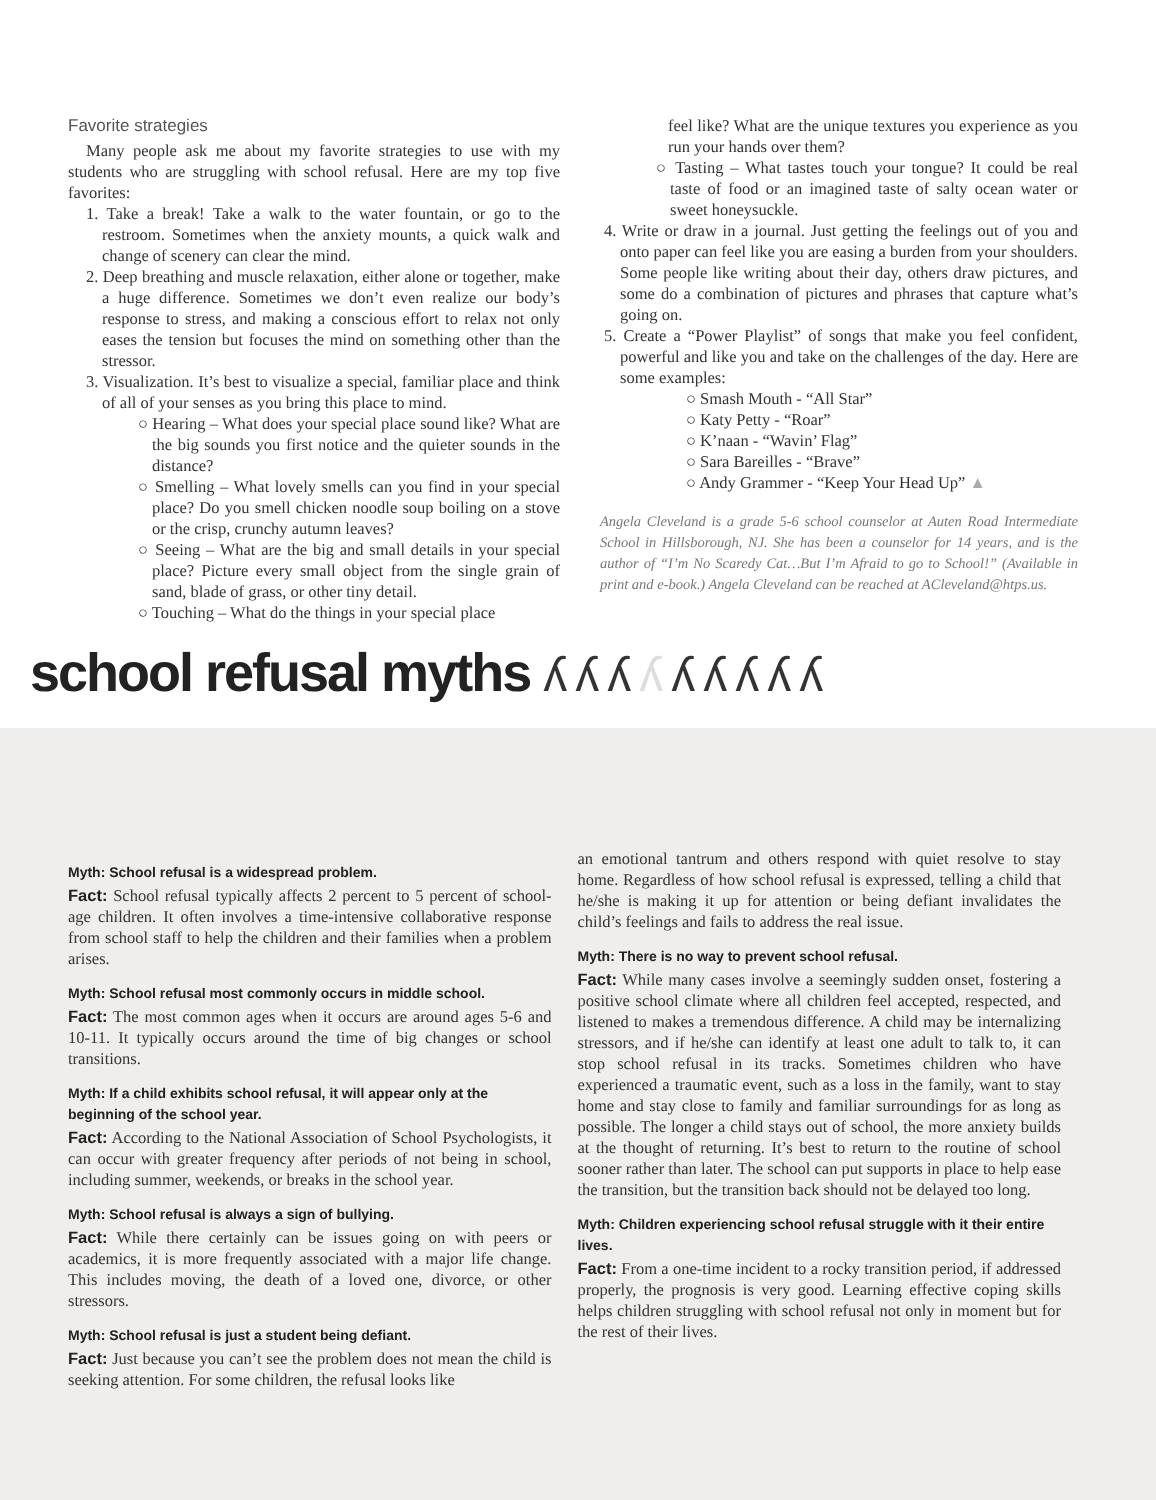Favorite strategies
Many people ask me about my favorite strategies to use with my students who are struggling with school refusal. Here are my top five favorites:
1. Take a break! Take a walk to the water fountain, or go to the restroom. Sometimes when the anxiety mounts, a quick walk and change of scenery can clear the mind.
2. Deep breathing and muscle relaxation, either alone or together, make a huge difference. Sometimes we don’t even realize our body’s response to stress, and making a conscious effort to relax not only eases the tension but focuses the mind on something other than the stressor.
3. Visualization. It’s best to visualize a special, familiar place and think of all of your senses as you bring this place to mind.
○ Hearing – What does your special place sound like? What are the big sounds you first notice and the quieter sounds in the distance?
○ Smelling – What lovely smells can you find in your special place? Do you smell chicken noodle soup boiling on a stove or the crisp, crunchy autumn leaves?
○ Seeing – What are the big and small details in your special place? Picture every small object from the single grain of sand, blade of grass, or other tiny detail.
○ Touching – What do the things in your special place
feel like? What are the unique textures you experience as you run your hands over them?
○ Tasting – What tastes touch your tongue? It could be real taste of food or an imagined taste of salty ocean water or sweet honeysuckle.
4. Write or draw in a journal. Just getting the feelings out of you and onto paper can feel like you are easing a burden from your shoulders. Some people like writing about their day, others draw pictures, and some do a combination of pictures and phrases that capture what’s going on.
5. Create a “Power Playlist” of songs that make you feel confident, powerful and like you and take on the challenges of the day. Here are some examples:
○ Smash Mouth - “All Star”
○ Katy Petty - “Roar”
○ K’naan - “Wavin’ Flag”
○ Sara Bareilles - “Brave”
○ Andy Grammer - “Keep Your Head Up” ▲
Angela Cleveland is a grade 5-6 school counselor at Auten Road Intermediate School in Hillsborough, NJ. She has been a counselor for 14 years, and is the author of “I’m No Scaredy Cat…But I’m Afraid to go to School!” (Available in print and e-book.) Angela Cleveland can be reached at ACleveland@htps.us.
school refusal myths ʎʎʎʎʎʎʎʎʎ
Myth: School refusal is a widespread problem.
Fact: School refusal typically affects 2 percent to 5 percent of school-age children. It often involves a time-intensive collaborative response from school staff to help the children and their families when a problem arises.
Myth: School refusal most commonly occurs in middle school.
Fact: The most common ages when it occurs are around ages 5-6 and 10-11. It typically occurs around the time of big changes or school transitions.
Myth: If a child exhibits school refusal, it will appear only at the beginning of the school year.
Fact: According to the National Association of School Psychologists, it can occur with greater frequency after periods of not being in school, including summer, weekends, or breaks in the school year.
Myth: School refusal is always a sign of bullying.
Fact: While there certainly can be issues going on with peers or academics, it is more frequently associated with a major life change. This includes moving, the death of a loved one, divorce, or other stressors.
Myth: School refusal is just a student being defiant.
Fact: Just because you can’t see the problem does not mean the child is seeking attention. For some children, the refusal looks like
an emotional tantrum and others respond with quiet resolve to stay home. Regardless of how school refusal is expressed, telling a child that he/she is making it up for attention or being defiant invalidates the child’s feelings and fails to address the real issue.
Myth: There is no way to prevent school refusal.
Fact: While many cases involve a seemingly sudden onset, fostering a positive school climate where all children feel accepted, respected, and listened to makes a tremendous difference. A child may be internalizing stressors, and if he/she can identify at least one adult to talk to, it can stop school refusal in its tracks. Sometimes children who have experienced a traumatic event, such as a loss in the family, want to stay home and stay close to family and familiar surroundings for as long as possible. The longer a child stays out of school, the more anxiety builds at the thought of returning. It’s best to return to the routine of school sooner rather than later. The school can put supports in place to help ease the transition, but the transition back should not be delayed too long.
Myth: Children experiencing school refusal struggle with it their entire lives.
Fact: From a one-time incident to a rocky transition period, if addressed properly, the prognosis is very good. Learning effective coping skills helps children struggling with school refusal not only in moment but for the rest of their lives.